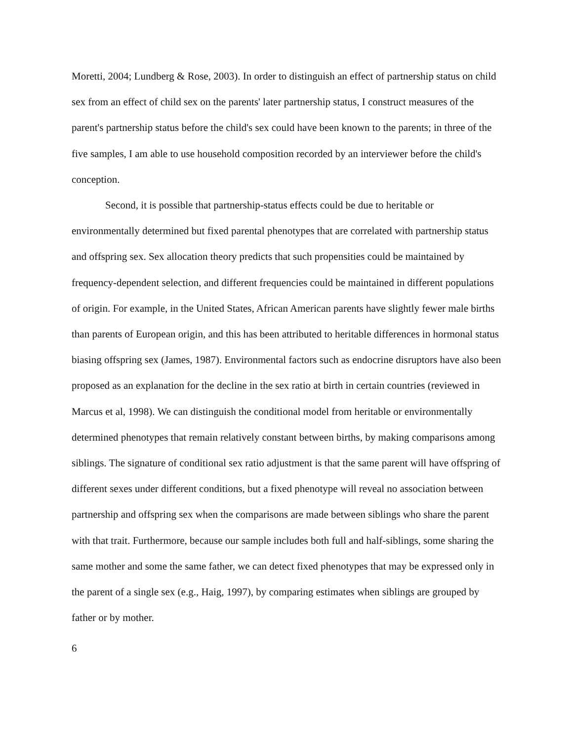Moretti, 2004; Lundberg & Rose, 2003). In order to distinguish an effect of partnership status on child sex from an effect of child sex on the parents' later partnership status, I construct measures of the parent's partnership status before the child's sex could have been known to the parents; in three of the five samples, I am able to use household composition recorded by an interviewer before the child's conception.
Second, it is possible that partnership-status effects could be due to heritable or environmentally determined but fixed parental phenotypes that are correlated with partnership status and offspring sex. Sex allocation theory predicts that such propensities could be maintained by frequency-dependent selection, and different frequencies could be maintained in different populations of origin. For example, in the United States, African American parents have slightly fewer male births than parents of European origin, and this has been attributed to heritable differences in hormonal status biasing offspring sex (James, 1987). Environmental factors such as endocrine disruptors have also been proposed as an explanation for the decline in the sex ratio at birth in certain countries (reviewed in Marcus et al, 1998). We can distinguish the conditional model from heritable or environmentally determined phenotypes that remain relatively constant between births, by making comparisons among siblings. The signature of conditional sex ratio adjustment is that the same parent will have offspring of different sexes under different conditions, but a fixed phenotype will reveal no association between partnership and offspring sex when the comparisons are made between siblings who share the parent with that trait. Furthermore, because our sample includes both full and half-siblings, some sharing the same mother and some the same father, we can detect fixed phenotypes that may be expressed only in the parent of a single sex (e.g., Haig, 1997), by comparing estimates when siblings are grouped by father or by mother.
6